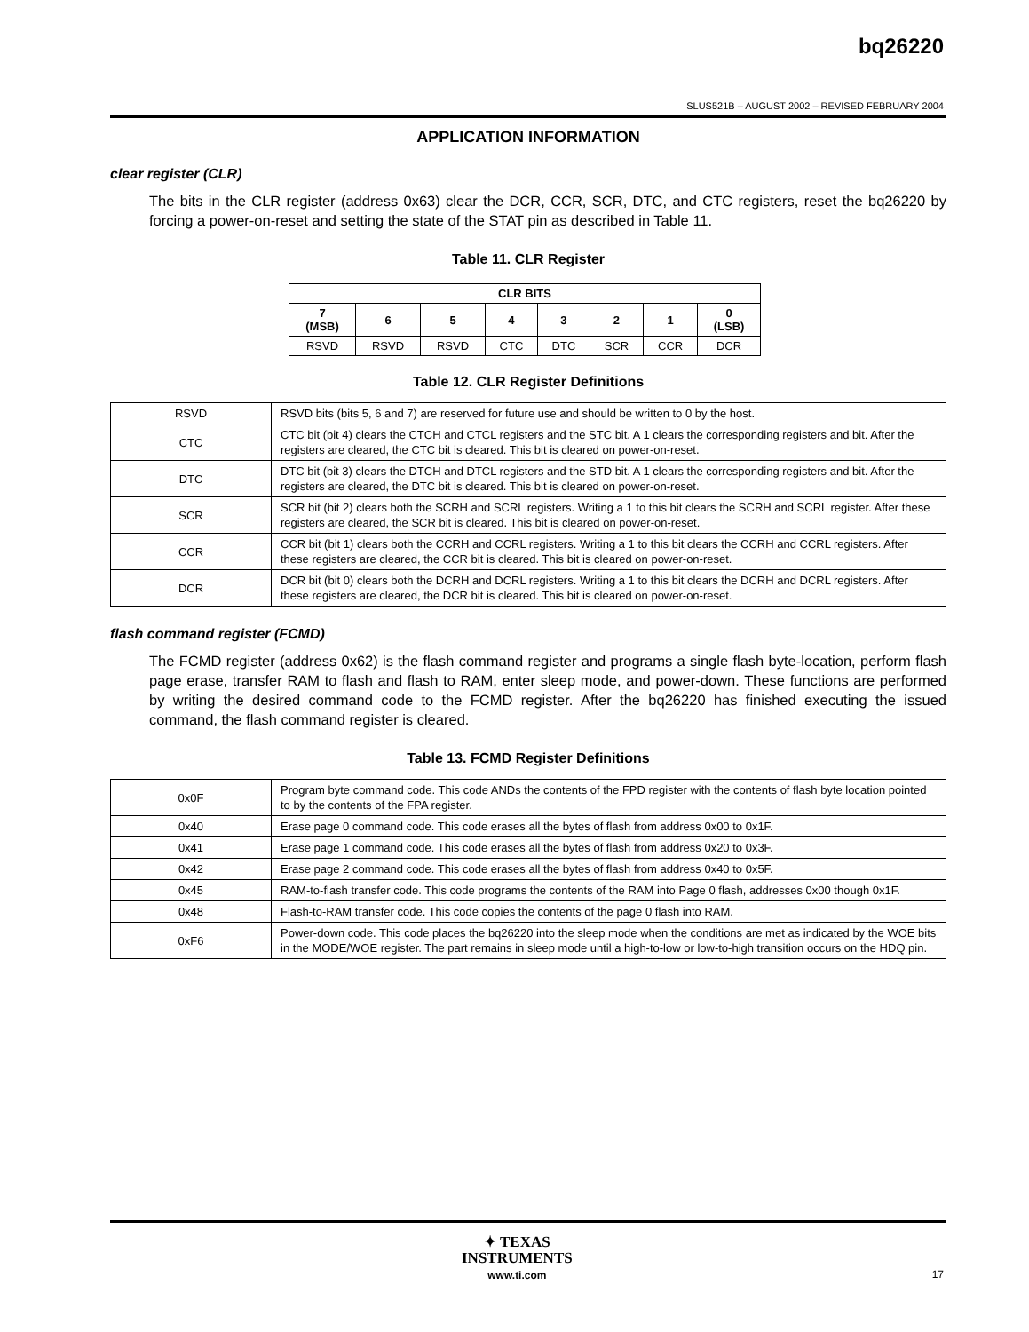bq26220
SLUS521B – AUGUST 2002 – REVISED FEBRUARY 2004
APPLICATION INFORMATION
clear register (CLR)
The bits in the CLR register (address 0x63) clear the DCR, CCR, SCR, DTC, and CTC registers, reset the bq26220 by forcing a power-on-reset and setting the state of the STAT pin as described in Table 11.
Table 11. CLR Register
| CLR BITS | | | | | | | |
| --- | --- | --- | --- | --- | --- | --- | --- |
| 7 (MSB) | 6 | 5 | 4 | 3 | 2 | 1 | 0 (LSB) |
| RSVD | RSVD | RSVD | CTC | DTC | SCR | CCR | DCR |
Table 12. CLR Register Definitions
| RSVD | RSVD bits (bits 5, 6 and 7) are reserved for future use and should be written to 0 by the host. |
| CTC | CTC bit (bit 4) clears the CTCH and CTCL registers and the STC bit. A 1 clears the corresponding registers and bit. After the registers are cleared, the CTC bit is cleared. This bit is cleared on power-on-reset. |
| DTC | DTC bit (bit 3) clears the DTCH and DTCL registers and the STD bit. A 1 clears the corresponding registers and bit. After the registers are cleared, the DTC bit is cleared. This bit is cleared on power-on-reset. |
| SCR | SCR bit (bit 2) clears both the SCRH and SCRL registers. Writing a 1 to this bit clears the SCRH and SCRL register. After these registers are cleared, the SCR bit is cleared. This bit is cleared on power-on-reset. |
| CCR | CCR bit (bit 1) clears both the CCRH and CCRL registers. Writing a 1 to this bit clears the CCRH and CCRL registers. After these registers are cleared, the CCR bit is cleared. This bit is cleared on power-on-reset. |
| DCR | DCR bit (bit 0) clears both the DCRH and DCRL registers. Writing a 1 to this bit clears the DCRH and DCRL registers. After these registers are cleared, the DCR bit is cleared. This bit is cleared on power-on-reset. |
flash command register (FCMD)
The FCMD register (address 0x62) is the flash command register and programs a single flash byte-location, perform flash page erase, transfer RAM to flash and flash to RAM, enter sleep mode, and power-down. These functions are performed by writing the desired command code to the FCMD register. After the bq26220 has finished executing the issued command, the flash command register is cleared.
Table 13. FCMD Register Definitions
| 0x0F | Program byte command code. This code ANDs the contents of the FPD register with the contents of flash byte location pointed to by the contents of the FPA register. |
| 0x40 | Erase page 0 command code. This code erases all the bytes of flash from address 0x00 to 0x1F. |
| 0x41 | Erase page 1 command code. This code erases all the bytes of flash from address 0x20 to 0x3F. |
| 0x42 | Erase page 2 command code. This code erases all the bytes of flash from address 0x40 to 0x5F. |
| 0x45 | RAM-to-flash transfer code. This code programs the contents of the RAM into Page 0 flash, addresses 0x00 though 0x1F. |
| 0x48 | Flash-to-RAM transfer code. This code copies the contents of the page 0 flash into RAM. |
| 0xF6 | Power-down code. This code places the bq26220 into the sleep mode when the conditions are met as indicated by the WOE bits in the MODE/WOE register. The part remains in sleep mode until a high-to-low or low-to-high transition occurs on the HDQ pin. |
✦ TEXAS
INSTRUMENTS
www.ti.com
17